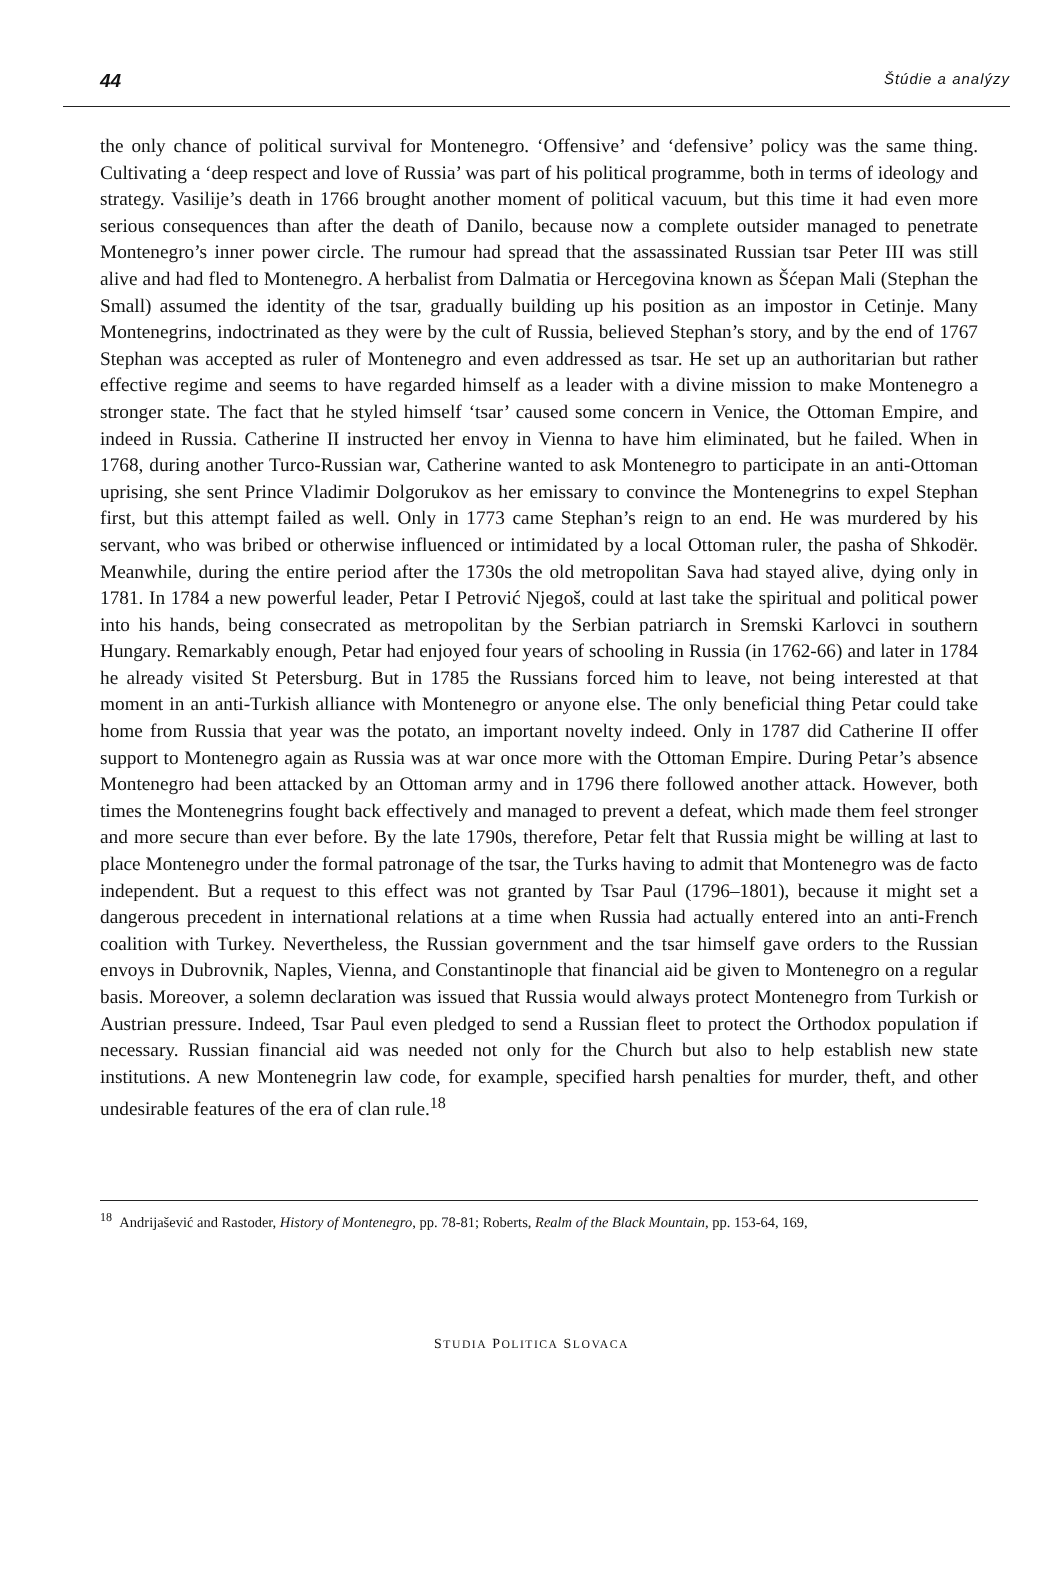44 Štúdie a analýzy
the only chance of political survival for Montenegro. ‘Offensive’ and ‘defensive’ policy was the same thing. Cultivating a ‘deep respect and love of Russia’ was part of his political programme, both in terms of ideology and strategy. Vasilije’s death in 1766 brought another moment of political vacuum, but this time it had even more serious consequences than after the death of Danilo, because now a complete outsider managed to penetrate Montenegro’s inner power circle. The rumour had spread that the assassinated Russian tsar Peter III was still alive and had fled to Montenegro. A herbalist from Dalmatia or Hercegovina known as Šćepan Mali (Stephan the Small) assumed the identity of the tsar, gradually building up his position as an impostor in Cetinje. Many Montenegrins, indoctrinated as they were by the cult of Russia, believed Stephan’s story, and by the end of 1767 Stephan was accepted as ruler of Montenegro and even addressed as tsar. He set up an authoritarian but rather effective regime and seems to have regarded himself as a leader with a divine mission to make Montenegro a stronger state. The fact that he styled himself ‘tsar’ caused some concern in Venice, the Ottoman Empire, and indeed in Russia. Catherine II instructed her envoy in Vienna to have him eliminated, but he failed. When in 1768, during another Turco-Russian war, Catherine wanted to ask Montenegro to participate in an anti-Ottoman uprising, she sent Prince Vladimir Dolgorukov as her emissary to convince the Montenegrins to expel Stephan first, but this attempt failed as well. Only in 1773 came Stephan’s reign to an end. He was murdered by his servant, who was bribed or otherwise influenced or intimidated by a local Ottoman ruler, the pasha of Shkodër. Meanwhile, during the entire period after the 1730s the old metropolitan Sava had stayed alive, dying only in 1781. In 1784 a new powerful leader, Petar I Petrović Njegoš, could at last take the spiritual and political power into his hands, being consecrated as metropolitan by the Serbian patriarch in Sremski Karlovci in southern Hungary. Remarkably enough, Petar had enjoyed four years of schooling in Russia (in 1762-66) and later in 1784 he already visited St Petersburg. But in 1785 the Russians forced him to leave, not being interested at that moment in an anti-Turkish alliance with Montenegro or anyone else. The only beneficial thing Petar could take home from Russia that year was the potato, an important novelty indeed. Only in 1787 did Catherine II offer support to Montenegro again as Russia was at war once more with the Ottoman Empire. During Petar’s absence Montenegro had been attacked by an Ottoman army and in 1796 there followed another attack. However, both times the Montenegrins fought back effectively and managed to prevent a defeat, which made them feel stronger and more secure than ever before. By the late 1790s, therefore, Petar felt that Russia might be willing at last to place Montenegro under the formal patronage of the tsar, the Turks having to admit that Montenegro was de facto independent. But a request to this effect was not granted by Tsar Paul (1796–1801), because it might set a dangerous precedent in international relations at a time when Russia had actually entered into an anti-French coalition with Turkey. Nevertheless, the Russian government and the tsar himself gave orders to the Russian envoys in Dubrovnik, Naples, Vienna, and Constantinople that financial aid be given to Montenegro on a regular basis. Moreover, a solemn declaration was issued that Russia would always protect Montenegro from Turkish or Austrian pressure. Indeed, Tsar Paul even pledged to send a Russian fleet to protect the Orthodox population if necessary. Russian financial aid was needed not only for the Church but also to help establish new state institutions. A new Montenegrin law code, for example, specified harsh penalties for murder, theft, and other undesirable features of the era of clan rule.<sup>18</sup>
<sup>18</sup> Andrijašević and Rastoder, History of Montenegro, pp. 78-81; Roberts, Realm of the Black Mountain, pp. 153-64, 169,
STUDIA POLITICA SLOVACA